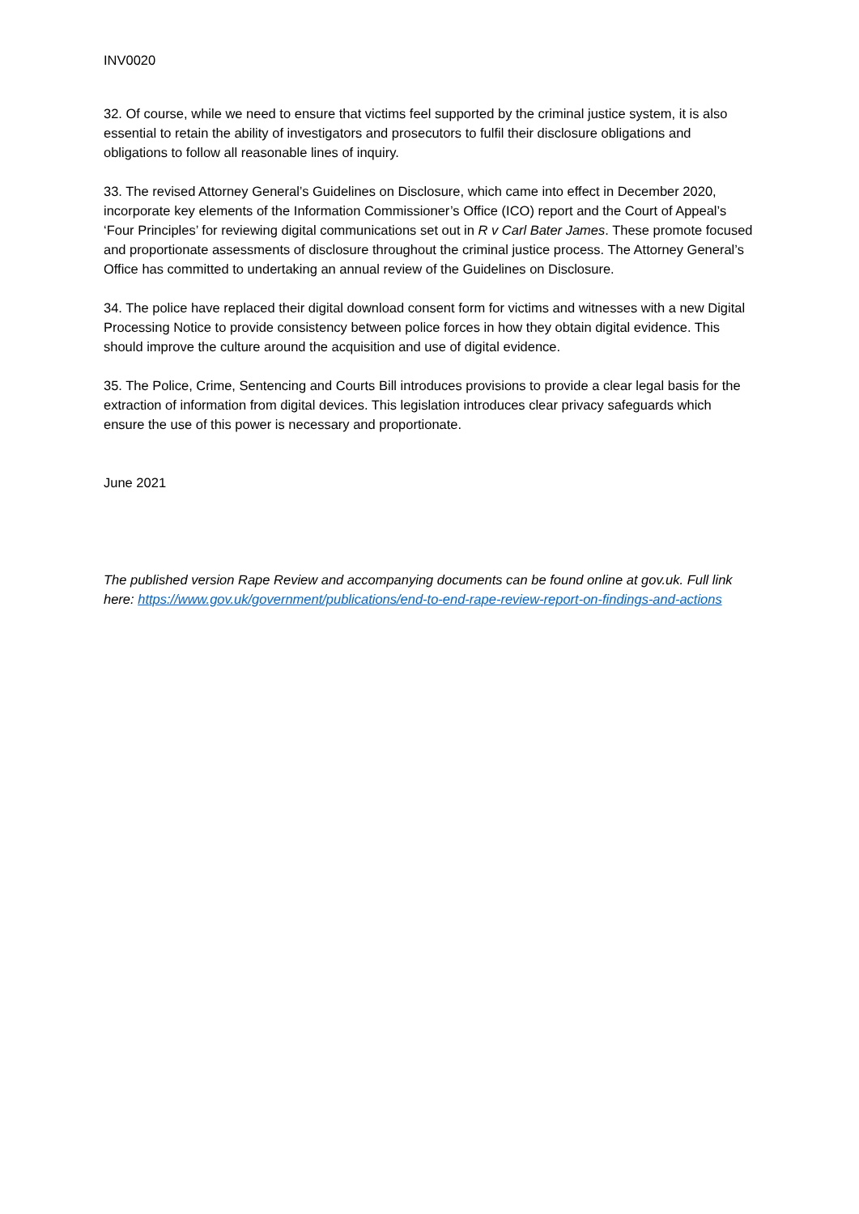INV0020
32. Of course, while we need to ensure that victims feel supported by the criminal justice system, it is also essential to retain the ability of investigators and prosecutors to fulfil their disclosure obligations and obligations to follow all reasonable lines of inquiry.
33. The revised Attorney General’s Guidelines on Disclosure, which came into effect in December 2020, incorporate key elements of the Information Commissioner’s Office (ICO) report and the Court of Appeal’s ‘Four Principles’ for reviewing digital communications set out in R v Carl Bater James. These promote focused and proportionate assessments of disclosure throughout the criminal justice process. The Attorney General’s Office has committed to undertaking an annual review of the Guidelines on Disclosure.
34. The police have replaced their digital download consent form for victims and witnesses with a new Digital Processing Notice to provide consistency between police forces in how they obtain digital evidence. This should improve the culture around the acquisition and use of digital evidence.
35. The Police, Crime, Sentencing and Courts Bill introduces provisions to provide a clear legal basis for the extraction of information from digital devices. This legislation introduces clear privacy safeguards which ensure the use of this power is necessary and proportionate.
June 2021
The published version Rape Review and accompanying documents can be found online at gov.uk. Full link here: https://www.gov.uk/government/publications/end-to-end-rape-review-report-on-findings-and-actions